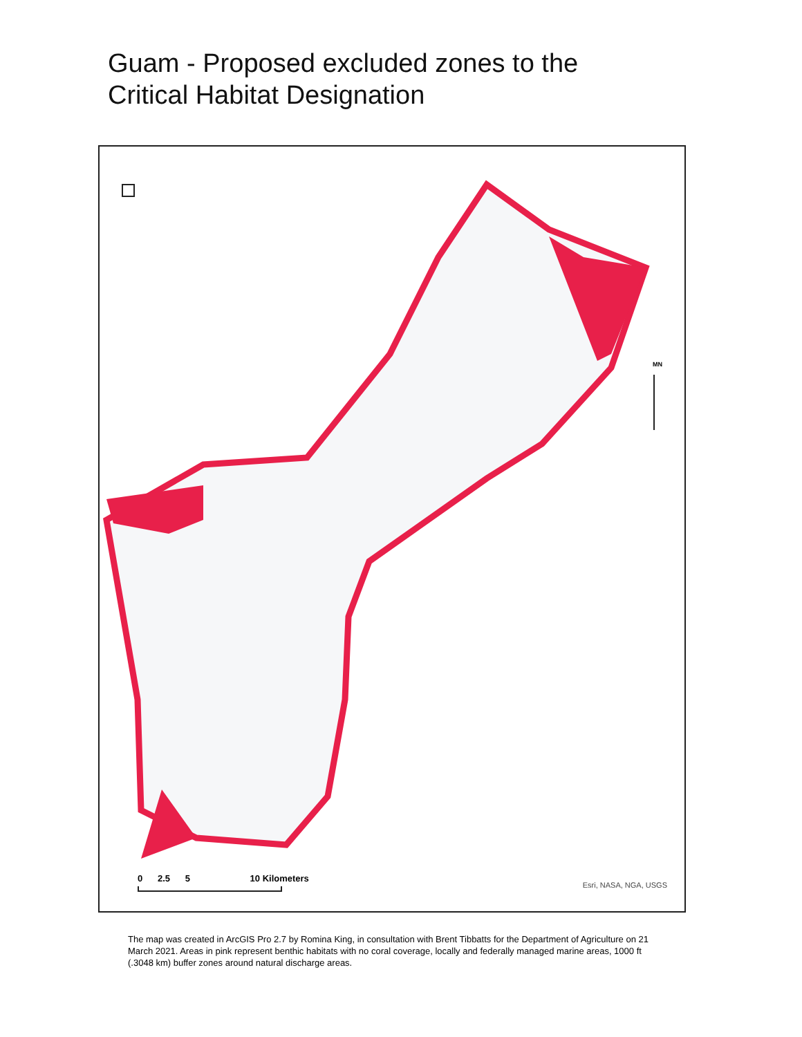Guam - Proposed excluded zones to the
Critical Habitat Designation
MN
0 2.5 5 10 Kilometers
Esri, NASA, NGA, USGS
The map was created in ArcGIS Pro 2.7 by Romina King, in consultation with Brent Tibbatts for the Department of Agriculture on 21 March 2021. Areas in pink represent benthic habitats with no coral coverage, locally and federally managed marine areas, 1000 ft (.3048 km) buffer zones around natural discharge areas.